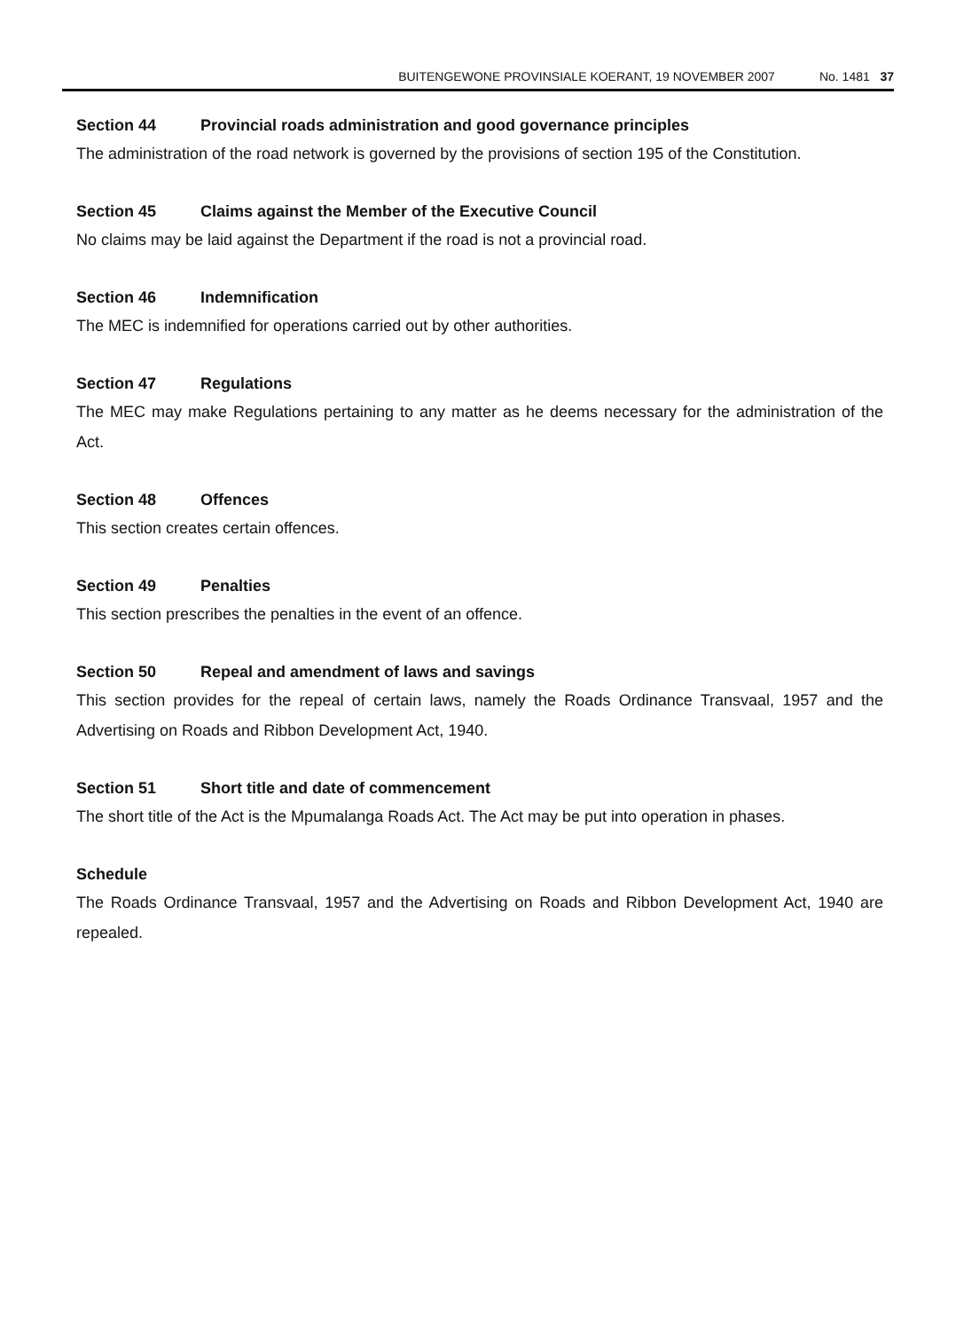BUITENGEWONE PROVINSIALE KOERANT, 19 NOVEMBER 2007 No. 1481 37
Section 44 Provincial roads administration and good governance principles
The administration of the road network is governed by the provisions of section 195 of the Constitution.
Section 45 Claims against the Member of the Executive Council
No claims may be laid against the Department if the road is not a provincial road.
Section 46 Indemnification
The MEC is indemnified for operations carried out by other authorities.
Section 47 Regulations
The MEC may make Regulations pertaining to any matter as he deems necessary for the administration of the Act.
Section 48 Offences
This section creates certain offences.
Section 49 Penalties
This section prescribes the penalties in the event of an offence.
Section 50 Repeal and amendment of laws and savings
This section provides for the repeal of certain laws, namely the Roads Ordinance Transvaal, 1957 and the Advertising on Roads and Ribbon Development Act, 1940.
Section 51 Short title and date of commencement
The short title of the Act is the Mpumalanga Roads Act. The Act may be put into operation in phases.
Schedule
The Roads Ordinance Transvaal, 1957 and the Advertising on Roads and Ribbon Development Act, 1940 are repealed.